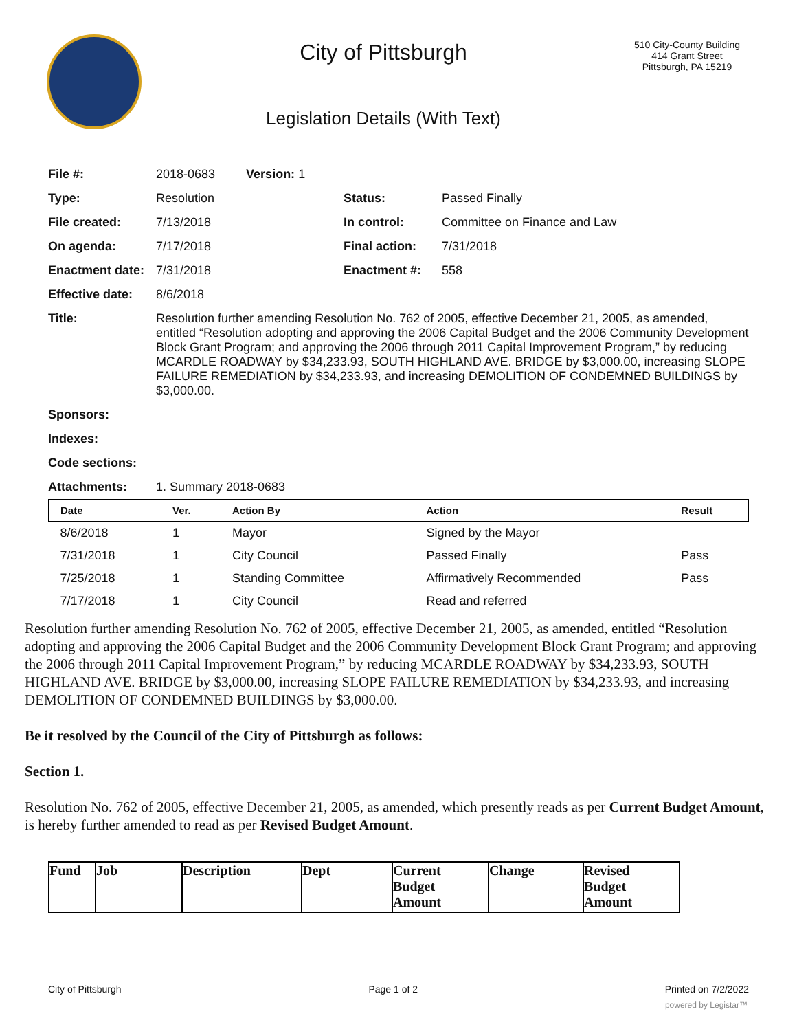City of Pittsburgh
Legislation Details (With Text)
510 City-County Building
414 Grant Street
Pittsburgh, PA 15219
| File #: | 2018-0683 Version: 1 | | |
| Type: | Resolution | Status: | Passed Finally |
| File created: | 7/13/2018 | In control: | Committee on Finance and Law |
| On agenda: | 7/17/2018 | Final action: | 7/31/2018 |
| Enactment date: | 7/31/2018 | Enactment #: | 558 |
| Effective date: | 8/6/2018 | | |
| Title: | Resolution further amending Resolution No. 762 of 2005, effective December 21, 2005, as amended, entitled “Resolution adopting and approving the 2006 Capital Budget and the 2006 Community Development Block Grant Program; and approving the 2006 through 2011 Capital Improvement Program,” by reducing MCARDLE ROADWAY by $34,233.93, SOUTH HIGHLAND AVE. BRIDGE by $3,000.00, increasing SLOPE FAILURE REMEDIATION by $34,233.93, and increasing DEMOLITION OF CONDEMNED BUILDINGS by $3,000.00. | | |
| Sponsors: | | | |
| Indexes: | | | |
| Code sections: | | | |
| Attachments: | 1. Summary 2018-0683 | | |
| Date | Ver. | Action By | Action | Result |
| --- | --- | --- | --- | --- |
| 8/6/2018 | 1 | Mayor | Signed by the Mayor | |
| 7/31/2018 | 1 | City Council | Passed Finally | Pass |
| 7/25/2018 | 1 | Standing Committee | Affirmatively Recommended | Pass |
| 7/17/2018 | 1 | City Council | Read and referred | |
Resolution further amending Resolution No. 762 of 2005, effective December 21, 2005, as amended, entitled “Resolution adopting and approving the 2006 Capital Budget and the 2006 Community Development Block Grant Program; and approving the 2006 through 2011 Capital Improvement Program,” by reducing MCARDLE ROADWAY by $34,233.93, SOUTH HIGHLAND AVE. BRIDGE by $3,000.00, increasing SLOPE FAILURE REMEDIATION by $34,233.93, and increasing DEMOLITION OF CONDEMNED BUILDINGS by $3,000.00.
Be it resolved by the Council of the City of Pittsburgh as follows:
Section 1.
Resolution No. 762 of 2005, effective December 21, 2005, as amended, which presently reads as per Current Budget Amount, is hereby further amended to read as per Revised Budget Amount.
| Fund | Job | Description | Dept | Current Budget Amount | Change | Revised Budget Amount |
City of Pittsburgh Page 1 of 2 Printed on 7/2/2022
powered by Legistar™